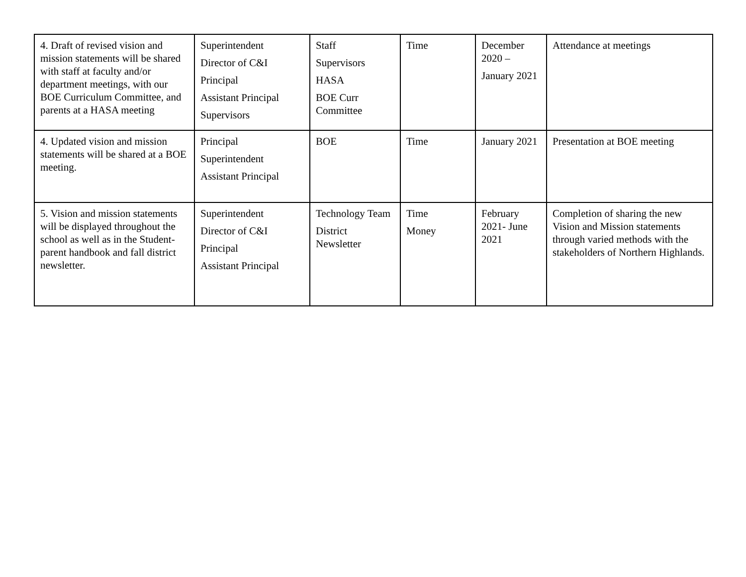| 4. Draft of revised vision and mission statements will be shared with staff at faculty and/or department meetings, with our BOE Curriculum Committee, and parents at a HASA meeting | Superintendent Director of C&I Principal Assistant Principal Supervisors | Staff Supervisors HASA BOE Curr Committee | Time | December 2020 – January 2021 | Attendance at meetings |
| 4. Updated vision and mission statements will be shared at a BOE meeting. | Principal Superintendent Assistant Principal | BOE | Time | January 2021 | Presentation at BOE meeting |
| 5. Vision and mission statements will be displayed throughout the school as well as in the Student-parent handbook and fall district newsletter. | Superintendent Director of C&I Principal Assistant Principal | Technology Team District Newsletter | Time Money | February 2021- June 2021 | Completion of sharing the new Vision and Mission statements through varied methods with the stakeholders of Northern Highlands. |